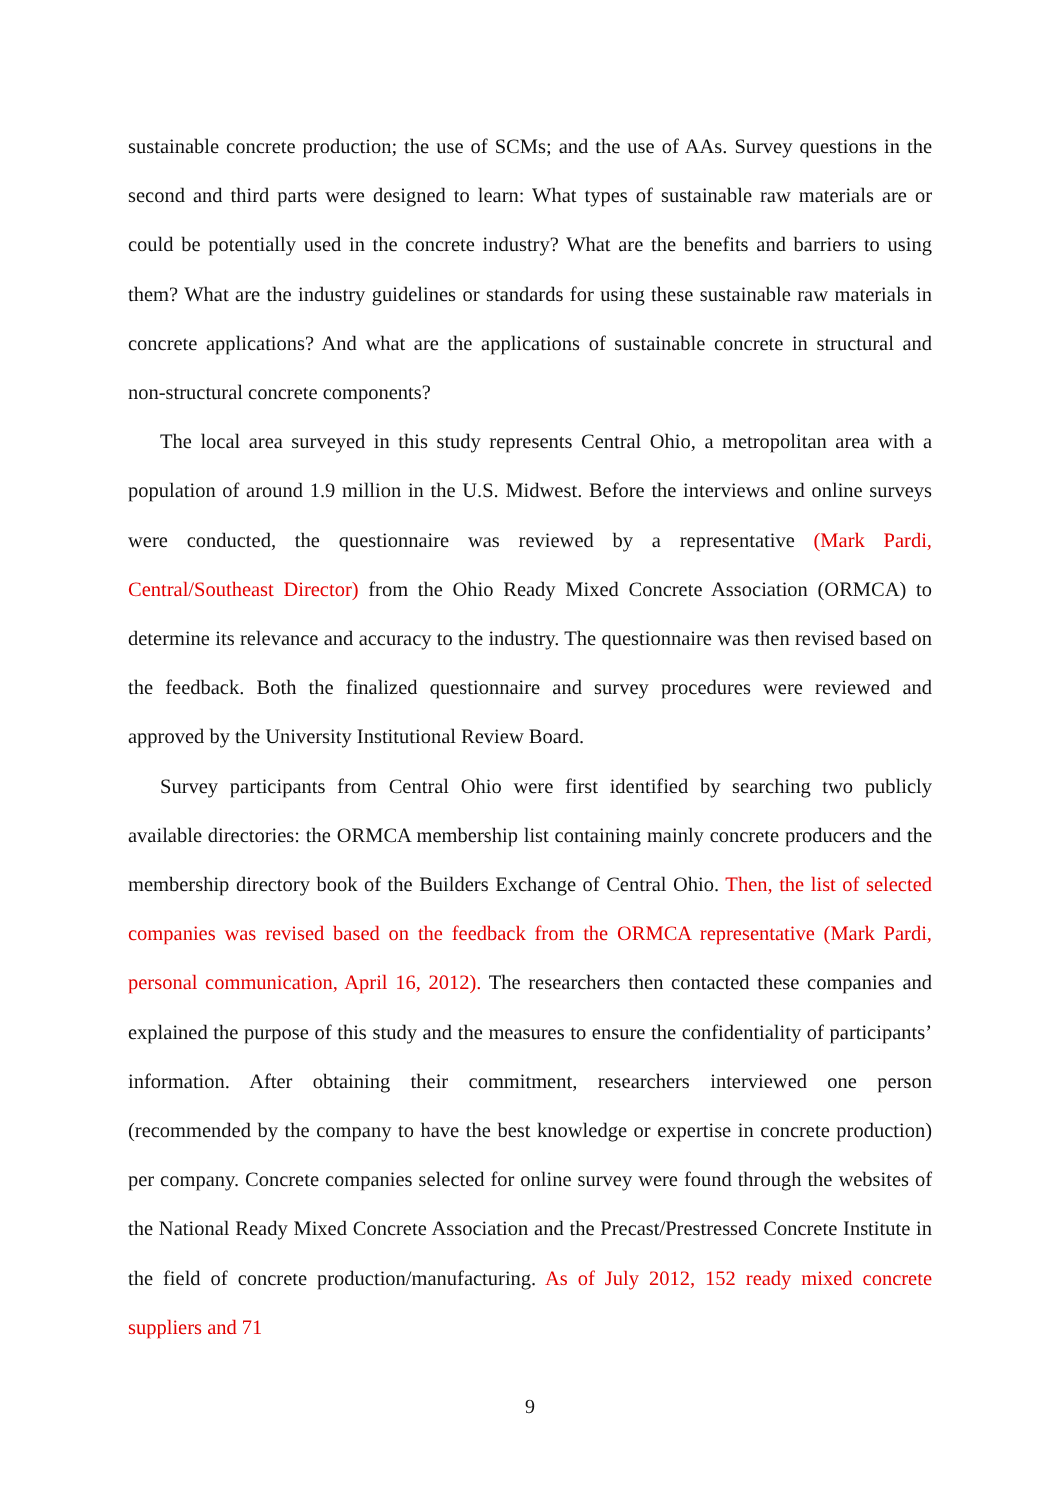sustainable concrete production; the use of SCMs; and the use of AAs. Survey questions in the second and third parts were designed to learn: What types of sustainable raw materials are or could be potentially used in the concrete industry? What are the benefits and barriers to using them? What are the industry guidelines or standards for using these sustainable raw materials in concrete applications? And what are the applications of sustainable concrete in structural and non-structural concrete components?
The local area surveyed in this study represents Central Ohio, a metropolitan area with a population of around 1.9 million in the U.S. Midwest. Before the interviews and online surveys were conducted, the questionnaire was reviewed by a representative (Mark Pardi, Central/Southeast Director) from the Ohio Ready Mixed Concrete Association (ORMCA) to determine its relevance and accuracy to the industry. The questionnaire was then revised based on the feedback. Both the finalized questionnaire and survey procedures were reviewed and approved by the University Institutional Review Board.
Survey participants from Central Ohio were first identified by searching two publicly available directories: the ORMCA membership list containing mainly concrete producers and the membership directory book of the Builders Exchange of Central Ohio. Then, the list of selected companies was revised based on the feedback from the ORMCA representative (Mark Pardi, personal communication, April 16, 2012). The researchers then contacted these companies and explained the purpose of this study and the measures to ensure the confidentiality of participants’ information. After obtaining their commitment, researchers interviewed one person (recommended by the company to have the best knowledge or expertise in concrete production) per company. Concrete companies selected for online survey were found through the websites of the National Ready Mixed Concrete Association and the Precast/Prestressed Concrete Institute in the field of concrete production/manufacturing. As of July 2012, 152 ready mixed concrete suppliers and 71
9